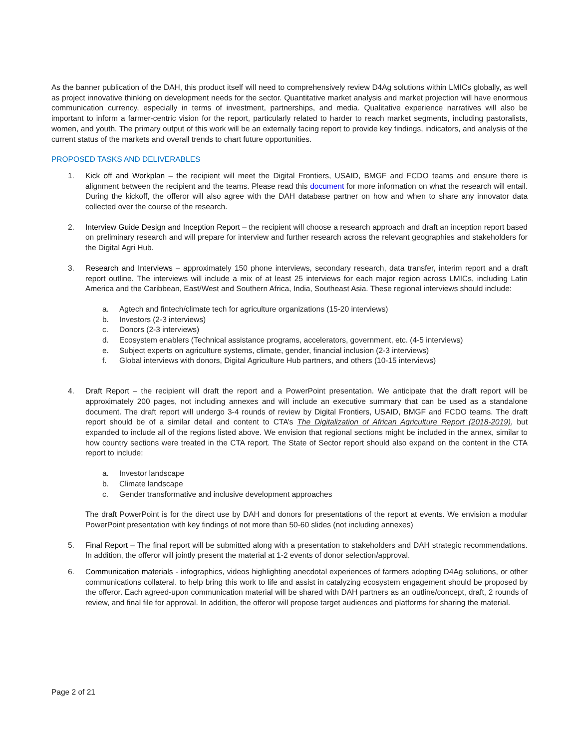As the banner publication of the DAH, this product itself will need to comprehensively review D4Ag solutions within LMICs globally, as well as project innovative thinking on development needs for the sector. Quantitative market analysis and market projection will have enormous communication currency, especially in terms of investment, partnerships, and media. Qualitative experience narratives will also be important to inform a farmer-centric vision for the report, particularly related to harder to reach market segments, including pastoralists, women, and youth. The primary output of this work will be an externally facing report to provide key findings, indicators, and analysis of the current status of the markets and overall trends to chart future opportunities.
PROPOSED TASKS AND DELIVERABLES
1. Kick off and Workplan – the recipient will meet the Digital Frontiers, USAID, BMGF and FCDO teams and ensure there is alignment between the recipient and the teams. Please read this document for more information on what the research will entail. During the kickoff, the offeror will also agree with the DAH database partner on how and when to share any innovator data collected over the course of the research.
2. Interview Guide Design and Inception Report – the recipient will choose a research approach and draft an inception report based on preliminary research and will prepare for interview and further research across the relevant geographies and stakeholders for the Digital Agri Hub.
3. Research and Interviews – approximately 150 phone interviews, secondary research, data transfer, interim report and a draft report outline. The interviews will include a mix of at least 25 interviews for each major region across LMICs, including Latin America and the Caribbean, East/West and Southern Africa, India, Southeast Asia. These regional interviews should include:
a. Agtech and fintech/climate tech for agriculture organizations (15-20 interviews)
b. Investors (2-3 interviews)
c. Donors (2-3 interviews)
d. Ecosystem enablers (Technical assistance programs, accelerators, government, etc. (4-5 interviews)
e. Subject experts on agriculture systems, climate, gender, financial inclusion (2-3 interviews)
f. Global interviews with donors, Digital Agriculture Hub partners, and others (10-15 interviews)
4. Draft Report – the recipient will draft the report and a PowerPoint presentation. We anticipate that the draft report will be approximately 200 pages, not including annexes and will include an executive summary that can be used as a standalone document. The draft report will undergo 3-4 rounds of review by Digital Frontiers, USAID, BMGF and FCDO teams. The draft report should be of a similar detail and content to CTA’s The Digitalization of African Agriculture Report (2018-2019), but expanded to include all of the regions listed above. We envision that regional sections might be included in the annex, similar to how country sections were treated in the CTA report. The State of Sector report should also expand on the content in the CTA report to include:
a. Investor landscape
b. Climate landscape
c. Gender transformative and inclusive development approaches
The draft PowerPoint is for the direct use by DAH and donors for presentations of the report at events. We envision a modular PowerPoint presentation with key findings of not more than 50-60 slides (not including annexes)
5. Final Report – The final report will be submitted along with a presentation to stakeholders and DAH strategic recommendations. In addition, the offeror will jointly present the material at 1-2 events of donor selection/approval.
6. Communication materials - infographics, videos highlighting anecdotal experiences of farmers adopting D4Ag solutions, or other communications collateral. to help bring this work to life and assist in catalyzing ecosystem engagement should be proposed by the offeror. Each agreed-upon communication material will be shared with DAH partners as an outline/concept, draft, 2 rounds of review, and final file for approval. In addition, the offeror will propose target audiences and platforms for sharing the material.
Page 2 of 21